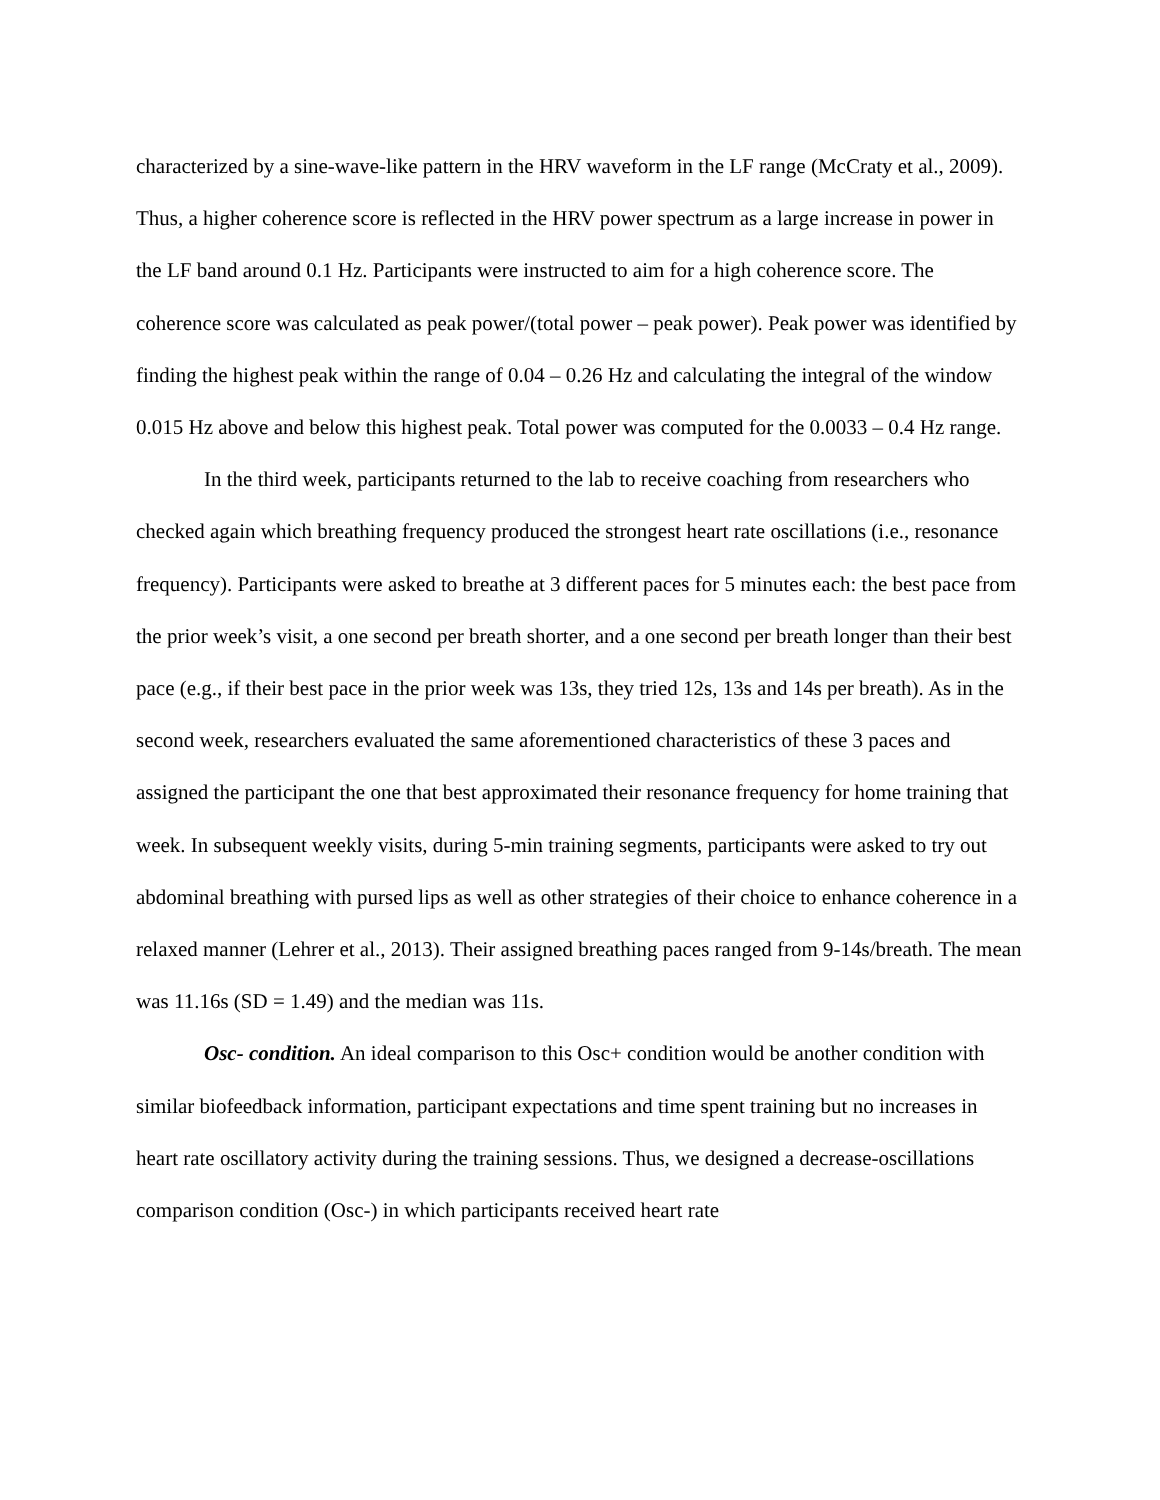characterized by a sine-wave-like pattern in the HRV waveform in the LF range (McCraty et al., 2009). Thus, a higher coherence score is reflected in the HRV power spectrum as a large increase in power in the LF band around 0.1 Hz. Participants were instructed to aim for a high coherence score. The coherence score was calculated as peak power/(total power – peak power). Peak power was identified by finding the highest peak within the range of 0.04 – 0.26 Hz and calculating the integral of the window 0.015 Hz above and below this highest peak. Total power was computed for the 0.0033 – 0.4 Hz range.
In the third week, participants returned to the lab to receive coaching from researchers who checked again which breathing frequency produced the strongest heart rate oscillations (i.e., resonance frequency). Participants were asked to breathe at 3 different paces for 5 minutes each: the best pace from the prior week’s visit, a one second per breath shorter, and a one second per breath longer than their best pace (e.g., if their best pace in the prior week was 13s, they tried 12s, 13s and 14s per breath). As in the second week, researchers evaluated the same aforementioned characteristics of these 3 paces and assigned the participant the one that best approximated their resonance frequency for home training that week. In subsequent weekly visits, during 5-min training segments, participants were asked to try out abdominal breathing with pursed lips as well as other strategies of their choice to enhance coherence in a relaxed manner (Lehrer et al., 2013). Their assigned breathing paces ranged from 9-14s/breath. The mean was 11.16s (SD = 1.49) and the median was 11s.
Osc- condition. An ideal comparison to this Osc+ condition would be another condition with similar biofeedback information, participant expectations and time spent training but no increases in heart rate oscillatory activity during the training sessions. Thus, we designed a decrease-oscillations comparison condition (Osc-) in which participants received heart rate